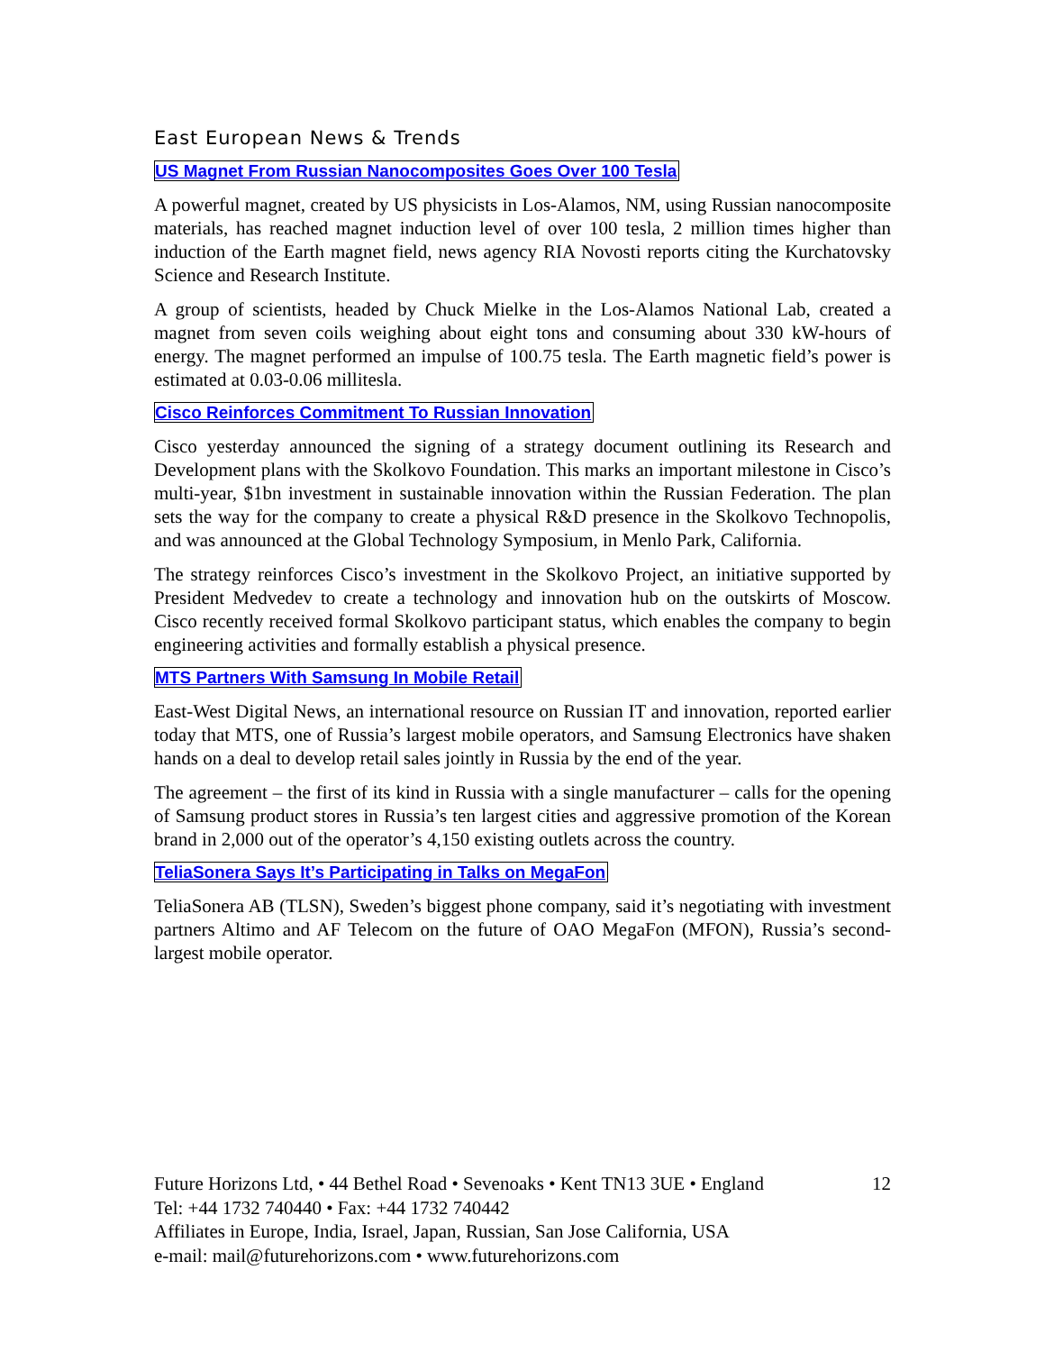East European News & Trends
US Magnet From Russian Nanocomposites Goes Over 100 Tesla
A powerful magnet, created by US physicists in Los-Alamos, NM, using Russian nanocomposite materials, has reached magnet induction level of over 100 tesla, 2 million times higher than induction of the Earth magnet field, news agency RIA Novosti reports citing the Kurchatovsky Science and Research Institute.
A group of scientists, headed by Chuck Mielke in the Los-Alamos National Lab, created a magnet from seven coils weighing about eight tons and consuming about 330 kW-hours of energy. The magnet performed an impulse of 100.75 tesla. The Earth magnetic field’s power is estimated at 0.03-0.06 millitesla.
Cisco Reinforces Commitment To Russian Innovation
Cisco yesterday announced the signing of a strategy document outlining its Research and Development plans with the Skolkovo Foundation. This marks an important milestone in Cisco’s multi-year, $1bn investment in sustainable innovation within the Russian Federation. The plan sets the way for the company to create a physical R&D presence in the Skolkovo Technopolis, and was announced at the Global Technology Symposium, in Menlo Park, California.
The strategy reinforces Cisco’s investment in the Skolkovo Project, an initiative supported by President Medvedev to create a technology and innovation hub on the outskirts of Moscow. Cisco recently received formal Skolkovo participant status, which enables the company to begin engineering activities and formally establish a physical presence.
MTS Partners With Samsung In Mobile Retail
East-West Digital News, an international resource on Russian IT and innovation, reported earlier today that MTS, one of Russia’s largest mobile operators, and Samsung Electronics have shaken hands on a deal to develop retail sales jointly in Russia by the end of the year.
The agreement – the first of its kind in Russia with a single manufacturer – calls for the opening of Samsung product stores in Russia’s ten largest cities and aggressive promotion of the Korean brand in 2,000 out of the operator’s 4,150 existing outlets across the country.
TeliaSonera Says It’s Participating in Talks on MegaFon
TeliaSonera AB (TLSN), Sweden’s biggest phone company, said it’s negotiating with investment partners Altimo and AF Telecom on the future of OAO MegaFon (MFON), Russia’s second-largest mobile operator.
12 Future Horizons Ltd, • 44 Bethel Road • Sevenoaks • Kent TN13 3UE • England
Tel: +44 1732 740440 • Fax: +44 1732 740442
Affiliates in Europe, India, Israel, Japan, Russian, San Jose California, USA
e-mail: mail@futurehorizons.com • www.futurehorizons.com